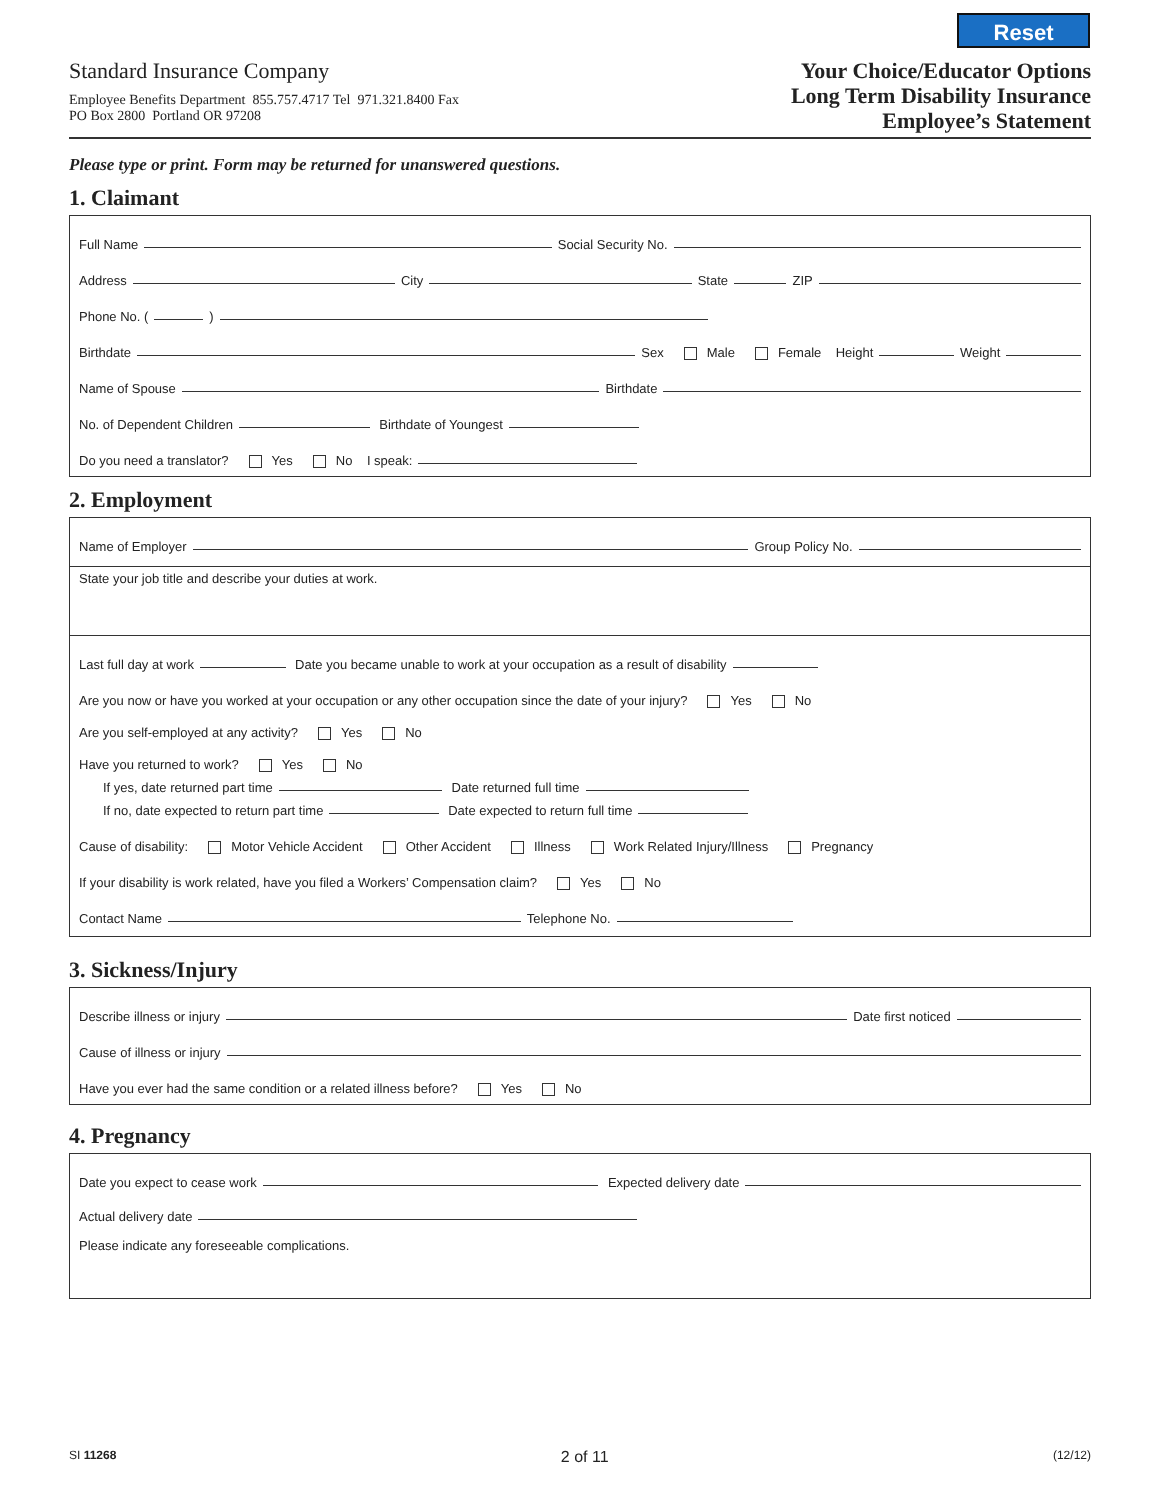Reset
Standard Insurance Company
Employee Benefits Department 855.757.4717 Tel 971.321.8400 Fax
PO Box 2800 Portland OR 97208
Your Choice/Educator Options
Long Term Disability Insurance
Employee’s Statement
Please type or print. Form may be returned for unanswered questions.
1. Claimant
Full Name Social Security No.
Address City State ZIP
Phone No. ( )
Birthdate Sex Male Female Height Weight
Name of Spouse Birthdate
No. of Dependent Children Birthdate of Youngest
Do you need a translator? Yes No I speak:
2. Employment
Name of Employer Group Policy No.
State your job title and describe your duties at work.
Last full day at work Date you became unable to work at your occupation as a result of disability
Are you now or have you worked at your occupation or any other occupation since the date of your injury? Yes No
Are you self-employed at any activity? Yes No
Have you returned to work? Yes No
If yes, date returned part time Date returned full time
If no, date expected to return part time Date expected to return full time
Cause of disability: Motor Vehicle Accident Other Accident Illness Work Related Injury/Illness Pregnancy
If your disability is work related, have you filed a Workers’ Compensation claim? Yes No
Contact Name Telephone No.
3. Sickness/Injury
Describe illness or injury Date first noticed
Cause of illness or injury
Have you ever had the same condition or a related illness before? Yes No
4. Pregnancy
Date you expect to cease work Expected delivery date
Actual delivery date
Please indicate any foreseeable complications.
SI 11268 2 of 11 (12/12)